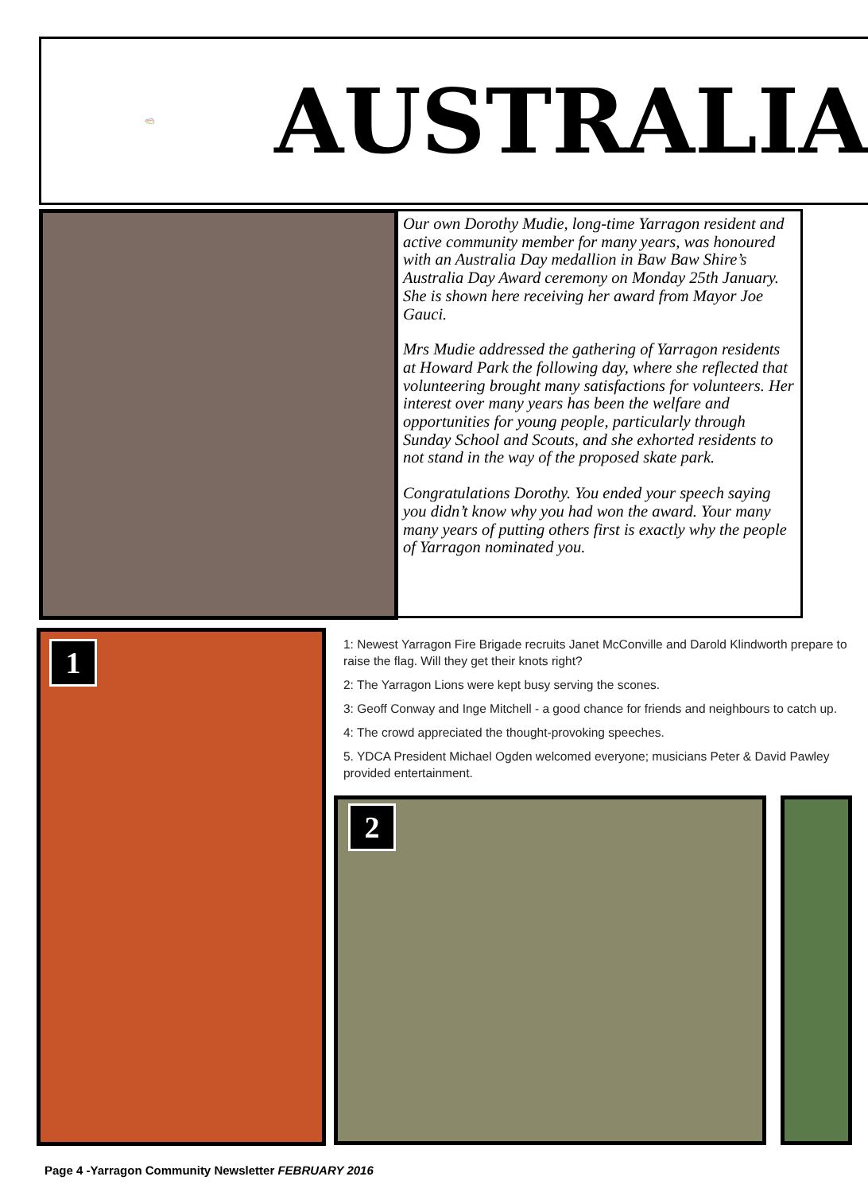AUSTRALIA
Our own Dorothy Mudie, long-time Yarragon resident and active community member for many years, was honoured with an Australia Day medallion in Baw Baw Shire’s Australia Day Award ceremony on Monday 25th January. She is shown here receiving her award from Mayor Joe Gauci.
Mrs Mudie addressed the gathering of Yarragon residents at Howard Park the following day, where she reflected that volunteering brought many satisfactions for volunteers. Her interest over many years has been the welfare and opportunities for young people, particularly through Sunday School and Scouts, and she exhorted residents to not stand in the way of the proposed skate park.
Congratulations Dorothy. You ended your speech saying you didn’t know why you had won the award. Your many many years of putting others first is exactly why the people of Yarragon nominated you.
1
1: Newest Yarragon Fire Brigade recruits Janet McConville and Darold Klindworth prepare to raise the flag. Will they get their knots right?
2: The Yarragon Lions were kept busy serving the scones.
3: Geoff Conway and Inge Mitchell - a good chance for friends and neighbours to catch up.
4: The crowd appreciated the thought-provoking speeches.
5. YDCA President Michael Ogden welcomed everyone; musicians Peter & David Pawley provided entertainment.
2
Page 4 -Yarragon Community Newsletter FEBRUARY 2016